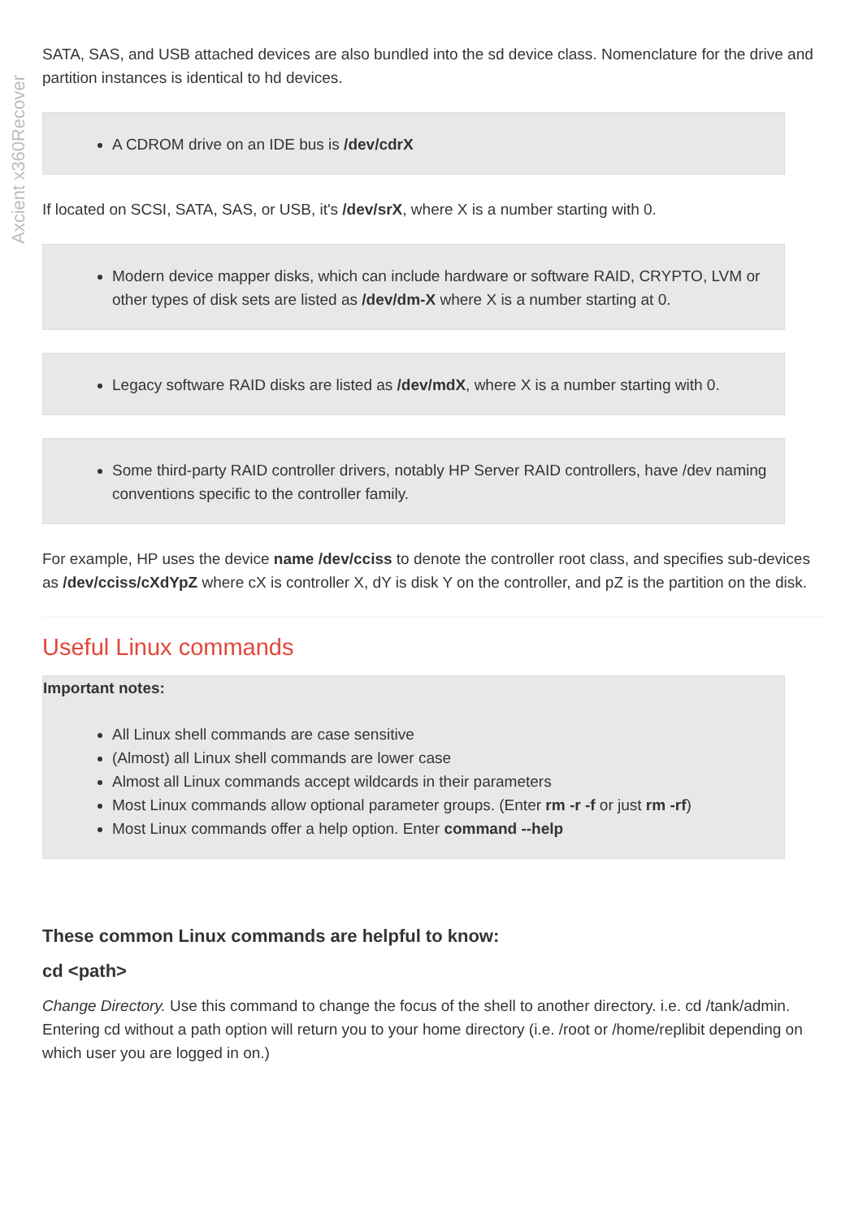Axcient x360Recover
SATA, SAS, and USB attached devices are also bundled into the sd device class. Nomenclature for the drive and partition instances is identical to hd devices.
A CDROM drive on an IDE bus is /dev/cdrX
If located on SCSI, SATA, SAS, or USB, it's /dev/srX, where X is a number starting with 0.
Modern device mapper disks, which can include hardware or software RAID, CRYPTO, LVM or other types of disk sets are listed as /dev/dm-X where X is a number starting at 0.
Legacy software RAID disks are listed as /dev/mdX, where X is a number starting with 0.
Some third-party RAID controller drivers, notably HP Server RAID controllers, have /dev naming conventions specific to the controller family.
For example, HP uses the device name /dev/cciss to denote the controller root class, and specifies sub-devices as /dev/cciss/cXdYpZ where cX is controller X, dY is disk Y on the controller, and pZ is the partition on the disk.
Useful Linux commands
Important notes:
All Linux shell commands are case sensitive
(Almost) all Linux shell commands are lower case
Almost all Linux commands accept wildcards in their parameters
Most Linux commands allow optional parameter groups. (Enter rm -r -f or just rm -rf)
Most Linux commands offer a help option. Enter command --help
These common Linux commands are helpful to know:
cd <path>
Change Directory. Use this command to change the focus of the shell to another directory. i.e. cd /tank/admin. Entering cd without a path option will return you to your home directory (i.e. /root or /home/replibit depending on which user you are logged in on.)